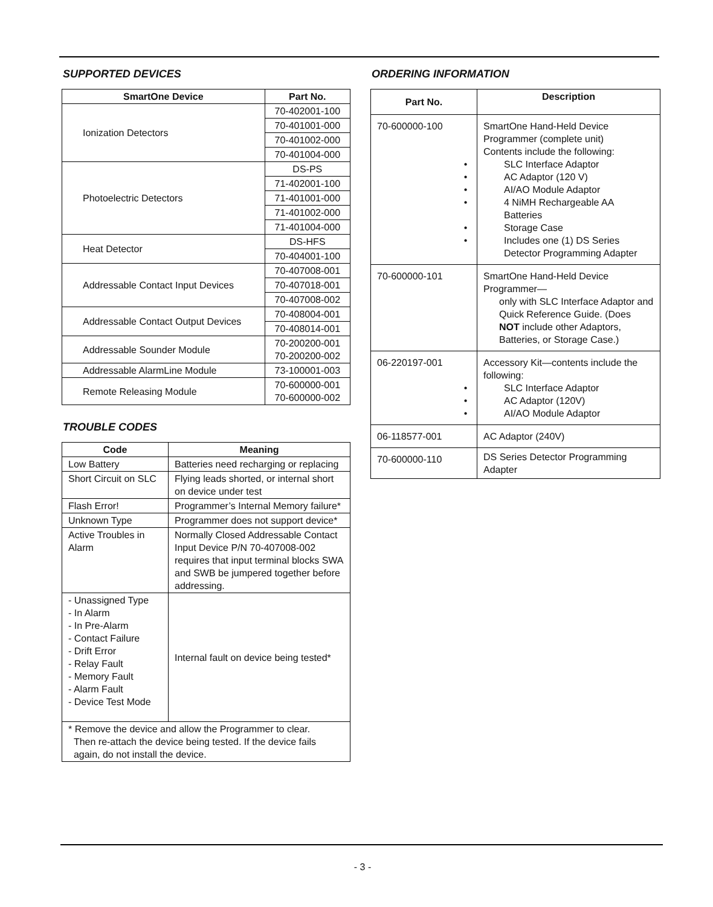SUPPORTED DEVICES
| SmartOne Device | Part No. |
| --- | --- |
| Ionization Detectors | 70-402001-100 |
| | 70-401001-000 |
| | 70-401002-000 |
| | 70-401004-000 |
| Photoelectric Detectors | DS-PS |
| | 71-402001-100 |
| | 71-401001-000 |
| | 71-401002-000 |
| | 71-401004-000 |
| Heat Detector | DS-HFS |
| | 70-404001-100 |
| Addressable Contact Input Devices | 70-407008-001 |
| | 70-407018-001 |
| | 70-407008-002 |
| Addressable Contact Output Devices | 70-408004-001 |
| | 70-408014-001 |
| Addressable Sounder Module | 70-200200-001 70-200200-002 |
| Addressable AlarmLine Module | 73-100001-003 |
| Remote Releasing Module | 70-600000-001 70-600000-002 |
TROUBLE CODES
| Code | Meaning |
| --- | --- |
| Low Battery | Batteries need recharging or replacing |
| Short Circuit on SLC | Flying leads shorted, or internal short on device under test |
| Flash Error! | Programmer’s Internal Memory failure* |
| Unknown Type | Programmer does not support device* |
| Active Troubles in Alarm | Normally Closed Addressable Contact Input Device P/N 70-407008-002 requires that input terminal blocks SWA and SWB be jumpered together before addressing. |
| - Unassigned Type - In Alarm - In Pre-Alarm - Contact Failure - Drift Error - Relay Fault - Memory Fault - Alarm Fault - Device Test Mode | Internal fault on device being tested* |
| * Remove the device and allow the Programmer to clear. Then re-attach the device being tested. If the device fails again, do not install the device. | |
ORDERING INFORMATION
| Part No. | Description |
| --- | --- |
| 70-600000-100 | SmartOne Hand-Held Device Programmer (complete unit) Contents include the following: SLC Interface Adaptor AC Adaptor (120 V) AI/AO Module Adaptor 4 NiMH Rechargeable AA Batteries Storage Case Includes one (1) DS Series Detector Programming Adapter |
| 70-600000-101 | SmartOne Hand-Held Device Programmer— only with SLC Interface Adaptor and Quick Reference Guide. (Does NOT include other Adaptors, Batteries, or Storage Case.) |
| 06-220197-001 | Accessory Kit—contents include the following: SLC Interface Adaptor AC Adaptor (120V) AI/AO Module Adaptor |
| 06-118577-001 | AC Adaptor (240V) |
| 70-600000-110 | DS Series Detector Programming Adapter |
- 3 -